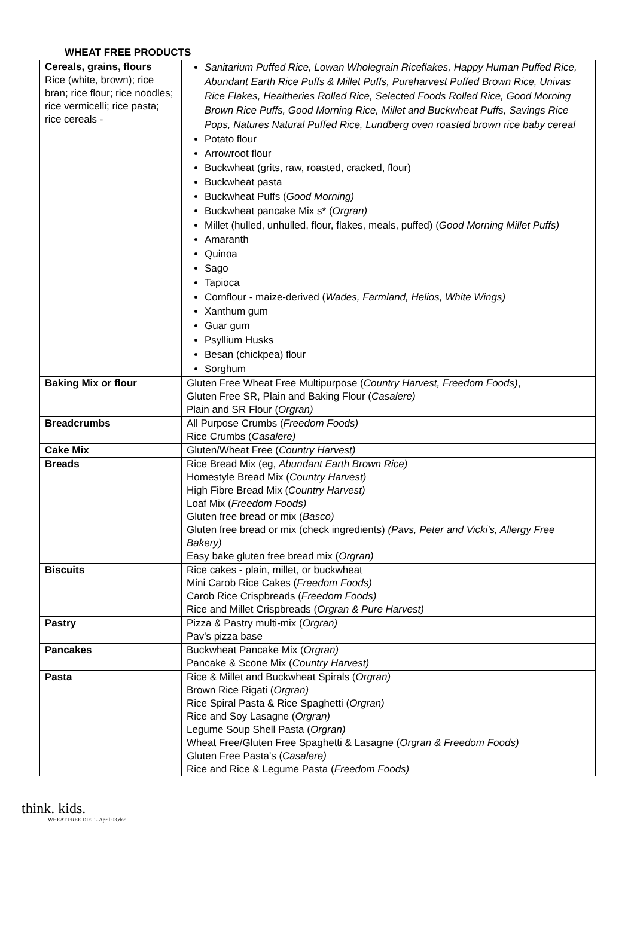WHEAT FREE PRODUCTS
| Cereals, grains, flours Rice (white, brown); rice bran; rice flour; rice noodles; rice vermicelli; rice pasta; rice cereals - | Sanitarium Puffed Rice, Lowan Wholegrain Riceflakes, Happy Human Puffed Rice, Abundant Earth Rice Puffs & Millet Puffs, Pureharvest Puffed Brown Rice, Univas Rice Flakes, Healtheries Rolled Rice, Selected Foods Rolled Rice, Good Morning Brown Rice Puffs, Good Morning Rice, Millet and Buckwheat Puffs, Savings Rice Pops, Natures Natural Puffed Rice, Lundberg oven roasted brown rice baby cereal Potato flour Arrowroot flour Buckwheat (grits, raw, roasted, cracked, flour) Buckwheat pasta Buckwheat Puffs ( Good Morning) Buckwheat pancake Mix s* ( Orgran) Millet (hulled, unhulled, flour, flakes, meals, puffed) ( Good Morning Millet Puffs) Amaranth Quinoa Sago Tapioca Cornflour - maize-derived ( Wades, Farmland, Helios, White Wings) Xanthum gum Guar gum Psyllium Husks Besan (chickpea) flour Sorghum |
| Baking Mix or flour | Gluten Free Wheat Free Multipurpose ( Country Harvest, Freedom Foods) , Gluten Free SR, Plain and Baking Flour ( Casalere) Plain and SR Flour ( Orgran) |
| Breadcrumbs | All Purpose Crumbs ( Freedom Foods) Rice Crumbs ( Casalere) |
| Cake Mix | Gluten/Wheat Free ( Country Harvest) |
| Breads | Rice Bread Mix (eg, Abundant Earth Brown Rice) Homestyle Bread Mix ( Country Harvest) High Fibre Bread Mix ( Country Harvest) Loaf Mix ( Freedom Foods) Gluten free bread or mix ( Basco) Gluten free bread or mix (check ingredients) (Pavs, Peter and Vicki's, Allergy Free Bakery) Easy bake gluten free bread mix ( Orgran) |
| Biscuits | Rice cakes - plain, millet, or buckwheat Mini Carob Rice Cakes ( Freedom Foods) Carob Rice Crispbreads ( Freedom Foods) Rice and Millet Crispbreads ( Orgran & Pure Harvest) |
| Pastry | Pizza & Pastry multi-mix ( Orgran) Pav's pizza base |
| Pancakes | Buckwheat Pancake Mix ( Orgran) Pancake & Scone Mix ( Country Harvest) |
| Pasta | Rice & Millet and Buckwheat Spirals ( Orgran) Brown Rice Rigati ( Orgran) Rice Spiral Pasta & Rice Spaghetti ( Orgran) Rice and Soy Lasagne ( Orgran) Legume Soup Shell Pasta ( Orgran) Wheat Free/Gluten Free Spaghetti & Lasagne ( Orgran & Freedom Foods) Gluten Free Pasta's ( Casalere) Rice and Rice & Legume Pasta ( Freedom Foods) |
think. kids.
WHEAT FREE DIET - April 03.doc